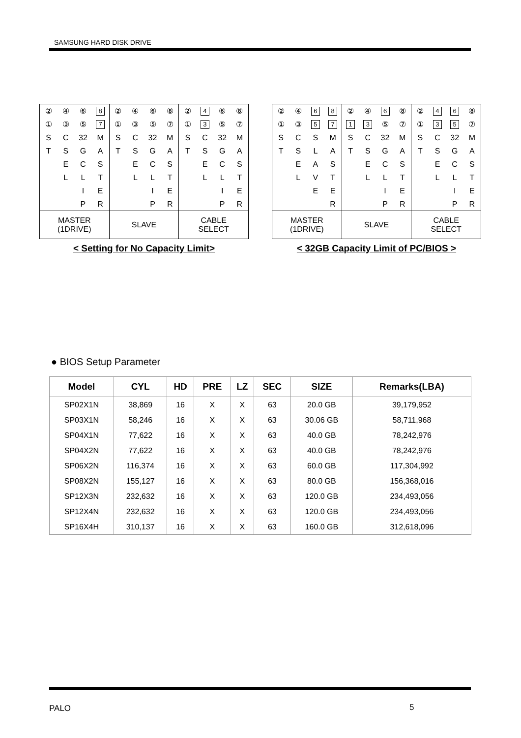SAMSUNG HARD DISK DRIVE
| ② | ④ | ⑥ | 8 | ② | ④ | ⑥ | ⑧ | ② | 4 | ⑥ | ⑧ |
| ① | ③ | ⑤ | 7 | ① | ③ | ⑤ | ⑦ | ① | 3 | ⑤ | ⑦ |
| S | C | 32 | M | S | C | 32 | M | S | C | 32 | M |
| T | S | G | A | T | S | G | A | T | S | G | A |
| | E | C | S | | E | C | S | | E | C | S |
| | L | L | T | | L | L | T | | L | L | T |
| | | I | E | | | I | E | | | I | E |
| | | P | R | | | P | R | | | P | R |
| MASTER (1DRIVE) | | | | SLAVE | | | | CABLE SELECT | | | |
< Setting for No Capacity Limit>
| ② | ④ | 6 | 8 | ② | ④ | 6 | ⑧ | ② | 4 | 6 | ⑧ |
| ① | ③ | 5 | 7 | 1 | 3 | ⑤ | ⑦ | ① | 3 | 5 | ⑦ |
| S | C | S | M | S | C | 32 | M | S | C | 32 | M |
| T | S | L | A | T | S | G | A | T | S | G | A |
| | E | A | S | | E | C | S | | E | C | S |
| | L | V | T | | L | L | T | | L | L | T |
| | | E | E | | | I | E | | | I | E |
| | | | R | | | P | R | | | P | R |
| MASTER (1DRIVE) | | | | SLAVE | | | | CABLE SELECT | | | |
< 32GB Capacity Limit of PC/BIOS >
● BIOS Setup Parameter
| Model | CYL | HD | PRE | LZ | SEC | SIZE | Remarks(LBA) |
| --- | --- | --- | --- | --- | --- | --- | --- |
| SP02X1N | 38,869 | 16 | X | X | 63 | 20.0 GB | 39,179,952 |
| SP03X1N | 58,246 | 16 | X | X | 63 | 30.06 GB | 58,711,968 |
| SP04X1N | 77,622 | 16 | X | X | 63 | 40.0 GB | 78,242,976 |
| SP04X2N | 77,622 | 16 | X | X | 63 | 40.0 GB | 78,242,976 |
| SP06X2N | 116,374 | 16 | X | X | 63 | 60.0 GB | 117,304,992 |
| SP08X2N | 155,127 | 16 | X | X | 63 | 80.0 GB | 156,368,016 |
| SP12X3N | 232,632 | 16 | X | X | 63 | 120.0 GB | 234,493,056 |
| SP12X4N | 232,632 | 16 | X | X | 63 | 120.0 GB | 234,493,056 |
| SP16X4H | 310,137 | 16 | X | X | 63 | 160.0 GB | 312,618,096 |
PALO 5